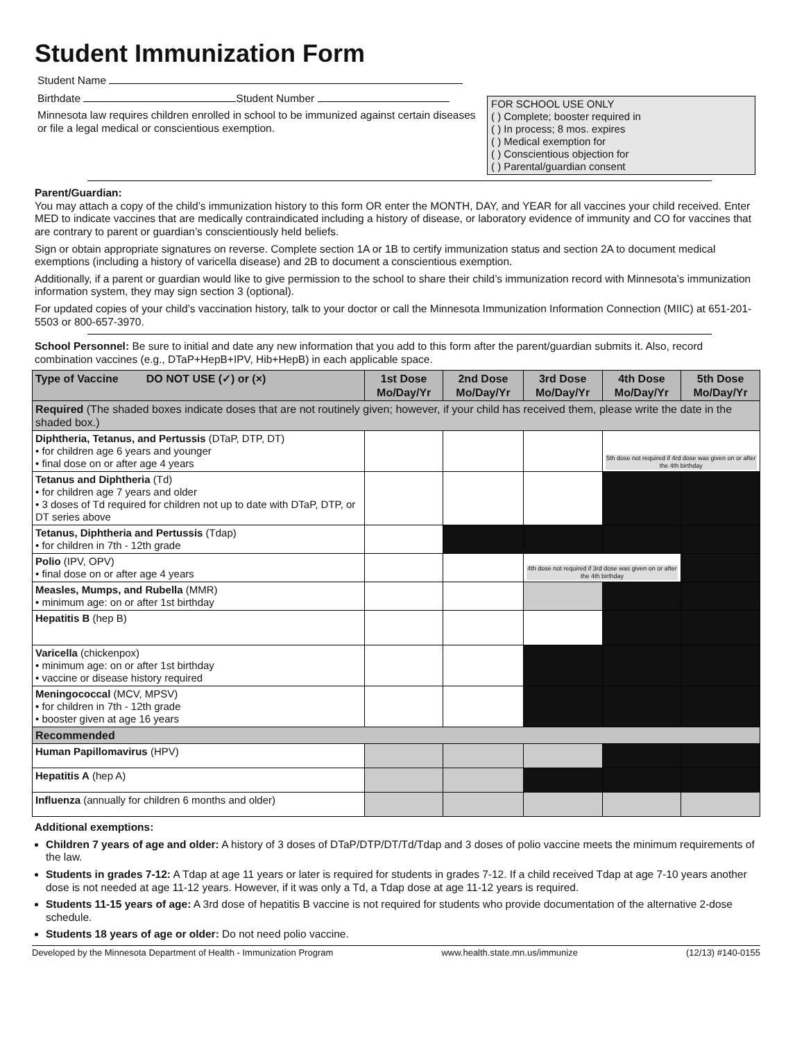Student Immunization Form
Student Name
Birthdate Student Number
Minnesota law requires children enrolled in school to be immunized against certain diseases or file a legal medical or conscientious exemption.
FOR SCHOOL USE ONLY
( ) Complete; booster required in
( ) In process; 8 mos. expires
( ) Medical exemption for
( ) Conscientious objection for
( ) Parental/guardian consent
Parent/Guardian:
You may attach a copy of the child’s immunization history to this form OR enter the MONTH, DAY, and YEAR for all vaccines your child received. Enter MED to indicate vaccines that are medically contraindicated including a history of disease, or laboratory evidence of immunity and CO for vaccines that are contrary to parent or guardian’s conscientiously held beliefs.
Sign or obtain appropriate signatures on reverse. Complete section 1A or 1B to certify immunization status and section 2A to document medical exemptions (including a history of varicella disease) and 2B to document a conscientious exemption.
Additionally, if a parent or guardian would like to give permission to the school to share their child’s immunization record with Minnesota’s immunization information system, they may sign section 3 (optional).
For updated copies of your child’s vaccination history, talk to your doctor or call the Minnesota Immunization Information Connection (MIIC) at 651-201-5503 or 800-657-3970.
School Personnel: Be sure to initial and date any new information that you add to this form after the parent/guardian submits it. Also, record combination vaccines (e.g., DTaP+HepB+IPV, Hib+HepB) in each applicable space.
| Type of Vaccine DO NOT USE (✓) or (×) | 1st Dose Mo/Day/Yr | 2nd Dose Mo/Day/Yr | 3rd Dose Mo/Day/Yr | 4th Dose Mo/Day/Yr | 5th Dose Mo/Day/Yr |
| --- | --- | --- | --- | --- | --- |
| Required (The shaded boxes indicate doses that are not routinely given; however, if your child has received them, please write the date in the shaded box.) | | | | | |
| Diphtheria, Tetanus, and Pertussis (DTaP, DTP, DT) • for children age 6 years and younger • final dose on or after age 4 years | | | | 5th dose not required if 4rd dose was given on or after the 4th birthday | |
| Tetanus and Diphtheria (Td) • for children age 7 years and older • 3 doses of Td required for children not up to date with DTaP, DTP, or DT series above | | | | | |
| Tetanus, Diphtheria and Pertussis (Tdap) • for children in 7th - 12th grade | | | | | |
| Polio (IPV, OPV) • final dose on or after age 4 years | | | 4th dose not required if 3rd dose was given on or after the 4th birthday | | |
| Measles, Mumps, and Rubella (MMR) • minimum age: on or after 1st birthday | | | | | |
| Hepatitis B (hep B) | | | | | |
| Varicella (chickenpox) • minimum age: on or after 1st birthday • vaccine or disease history required | | | | | |
| Meningococcal (MCV, MPSV) • for children in 7th - 12th grade • booster given at age 16 years | | | | | |
| Recommended | | | | | |
| Human Papillomavirus (HPV) | | | | | |
| Hepatitis A (hep A) | | | | | |
| Influenza (annually for children 6 months and older) | | | | | |
Additional exemptions:
Children 7 years of age and older: A history of 3 doses of DTaP/DTP/DT/Td/Tdap and 3 doses of polio vaccine meets the minimum requirements of the law.
Students in grades 7-12: A Tdap at age 11 years or later is required for students in grades 7-12. If a child received Tdap at age 7-10 years another dose is not needed at age 11-12 years. However, if it was only a Td, a Tdap dose at age 11-12 years is required.
Students 11-15 years of age: A 3rd dose of hepatitis B vaccine is not required for students who provide documentation of the alternative 2-dose schedule.
Students 18 years of age or older: Do not need polio vaccine.
Developed by the Minnesota Department of Health - Immunization Program www.health.state.mn.us/immunize (12/13) #140-0155